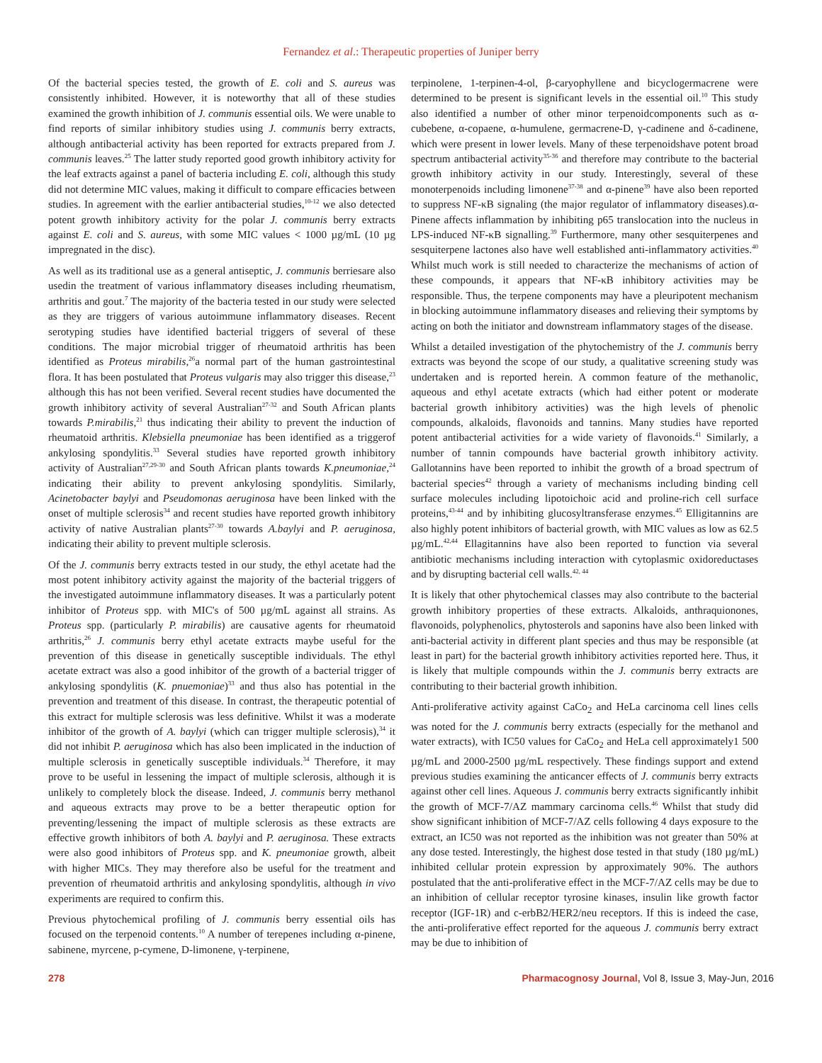Fernandez et al.: Therapeutic properties of Juniper berry
Of the bacterial species tested, the growth of E. coli and S. aureus was consistently inhibited. However, it is noteworthy that all of these studies examined the growth inhibition of J. communis essential oils. We were unable to find reports of similar inhibitory studies using J. communis berry extracts, although antibacterial activity has been reported for extracts prepared from J. communis leaves.<sup>25</sup> The latter study reported good growth inhibitory activity for the leaf extracts against a panel of bacteria including E. coli, although this study did not determine MIC values, making it difficult to compare efficacies between studies. In agreement with the earlier antibacterial studies,<sup>10-12</sup> we also detected potent growth inhibitory activity for the polar J. communis berry extracts against E. coli and S. aureus, with some MIC values < 1000 µg/mL (10 µg impregnated in the disc).
As well as its traditional use as a general antiseptic, J. communis berriesare also usedin the treatment of various inflammatory diseases including rheumatism, arthritis and gout.<sup>7</sup> The majority of the bacteria tested in our study were selected as they are triggers of various autoimmune inflammatory diseases. Recent serotyping studies have identified bacterial triggers of several of these conditions. The major microbial trigger of rheumatoid arthritis has been identified as Proteus mirabilis,<sup>26</sup>a normal part of the human gastrointestinal flora. It has been postulated that Proteus vulgaris may also trigger this disease,<sup>23</sup> although this has not been verified. Several recent studies have documented the growth inhibitory activity of several Australian<sup>27-32</sup> and South African plants towards P.mirabilis,<sup>21</sup> thus indicating their ability to prevent the induction of rheumatoid arthritis. Klebsiella pneumoniae has been identified as a triggerof ankylosing spondylitis.<sup>33</sup> Several studies have reported growth inhibitory activity of Australian<sup>27,29-30</sup> and South African plants towards K.pneumoniae,<sup>24</sup> indicating their ability to prevent ankylosing spondylitis. Similarly, Acinetobacter baylyi and Pseudomonas aeruginosa have been linked with the onset of multiple sclerosis<sup>34</sup> and recent studies have reported growth inhibitory activity of native Australian plants<sup>27-30</sup> towards A.baylyi and P. aeruginosa, indicating their ability to prevent multiple sclerosis.
Of the J. communis berry extracts tested in our study, the ethyl acetate had the most potent inhibitory activity against the majority of the bacterial triggers of the investigated autoimmune inflammatory diseases. It was a particularly potent inhibitor of Proteus spp. with MIC's of 500 µg/mL against all strains. As Proteus spp. (particularly P. mirabilis) are causative agents for rheumatoid arthritis,<sup>26</sup> J. communis berry ethyl acetate extracts maybe useful for the prevention of this disease in genetically susceptible individuals. The ethyl acetate extract was also a good inhibitor of the growth of a bacterial trigger of ankylosing spondylitis (K. pnuemoniae)<sup>33</sup> and thus also has potential in the prevention and treatment of this disease. In contrast, the therapeutic potential of this extract for multiple sclerosis was less definitive. Whilst it was a moderate inhibitor of the growth of A. baylyi (which can trigger multiple sclerosis),<sup>34</sup> it did not inhibit P. aeruginosa which has also been implicated in the induction of multiple sclerosis in genetically susceptible individuals.<sup>34</sup> Therefore, it may prove to be useful in lessening the impact of multiple sclerosis, although it is unlikely to completely block the disease. Indeed, J. communis berry methanol and aqueous extracts may prove to be a better therapeutic option for preventing/lessening the impact of multiple sclerosis as these extracts are effective growth inhibitors of both A. baylyi and P. aeruginosa. These extracts were also good inhibitors of Proteus spp. and K. pneumoniae growth, albeit with higher MICs. They may therefore also be useful for the treatment and prevention of rheumatoid arthritis and ankylosing spondylitis, although in vivo experiments are required to confirm this.
Previous phytochemical profiling of J. communis berry essential oils has focused on the terpenoid contents.<sup>10</sup> A number of terepenes including α-pinene, sabinene, myrcene, p-cymene, D-limonene, γ-terpinene,
terpinolene, 1-terpinen-4-ol, β-caryophyllene and bicyclogermacrene were determined to be present is significant levels in the essential oil.<sup>10</sup> This study also identified a number of other minor terpenoidcomponents such as α-cubebene, α-copaene, α-humulene, germacrene-D, γ-cadinene and δ-cadinene, which were present in lower levels. Many of these terpenoidshave potent broad spectrum antibacterial activity<sup>35-36</sup> and therefore may contribute to the bacterial growth inhibitory activity in our study. Interestingly, several of these monoterpenoids including limonene<sup>37-38</sup> and α-pinene<sup>39</sup> have also been reported to suppress NF-κB signaling (the major regulator of inflammatory diseases).α-Pinene affects inflammation by inhibiting p65 translocation into the nucleus in LPS-induced NF-κB signalling.<sup>39</sup> Furthermore, many other sesquiterpenes and sesquiterpene lactones also have well established anti-inflammatory activities.<sup>40</sup> Whilst much work is still needed to characterize the mechanisms of action of these compounds, it appears that NF-κB inhibitory activities may be responsible. Thus, the terpene components may have a pleuripotent mechanism in blocking autoimmune inflammatory diseases and relieving their symptoms by acting on both the initiator and downstream inflammatory stages of the disease.
Whilst a detailed investigation of the phytochemistry of the J. communis berry extracts was beyond the scope of our study, a qualitative screening study was undertaken and is reported herein. A common feature of the methanolic, aqueous and ethyl acetate extracts (which had either potent or moderate bacterial growth inhibitory activities) was the high levels of phenolic compounds, alkaloids, flavonoids and tannins. Many studies have reported potent antibacterial activities for a wide variety of flavonoids.<sup>41</sup> Similarly, a number of tannin compounds have bacterial growth inhibitory activity. Gallotannins have been reported to inhibit the growth of a broad spectrum of bacterial species<sup>42</sup> through a variety of mechanisms including binding cell surface molecules including lipotoichoic acid and proline-rich cell surface proteins,<sup>43-44</sup> and by inhibiting glucosyltransferase enzymes.<sup>45</sup> Elligitannins are also highly potent inhibitors of bacterial growth, with MIC values as low as 62.5 µg/mL.<sup>42,44</sup> Ellagitannins have also been reported to function via several antibiotic mechanisms including interaction with cytoplasmic oxidoreductases and by disrupting bacterial cell walls.<sup>42, 44</sup>
It is likely that other phytochemical classes may also contribute to the bacterial growth inhibitory properties of these extracts. Alkaloids, anthraquionones, flavonoids, polyphenolics, phytosterols and saponins have also been linked with anti-bacterial activity in different plant species and thus may be responsible (at least in part) for the bacterial growth inhibitory activities reported here. Thus, it is likely that multiple compounds within the J. communis berry extracts are contributing to their bacterial growth inhibition.
Anti-proliferative activity against CaCo<sub>2</sub> and HeLa carcinoma cell lines cells was noted for the J. communis berry extracts (especially for the methanol and water extracts), with IC50 values for CaCo<sub>2</sub> and HeLa cell approximately1 500 µg/mL and 2000-2500 µg/mL respectively. These findings support and extend previous studies examining the anticancer effects of J. communis berry extracts against other cell lines. Aqueous J. communis berry extracts significantly inhibit the growth of MCF-7/AZ mammary carcinoma cells.<sup>46</sup> Whilst that study did show significant inhibition of MCF-7/AZ cells following 4 days exposure to the extract, an IC50 was not reported as the inhibition was not greater than 50% at any dose tested. Interestingly, the highest dose tested in that study (180 µg/mL) inhibited cellular protein expression by approximately 90%. The authors postulated that the anti-proliferative effect in the MCF-7/AZ cells may be due to an inhibition of cellular receptor tyrosine kinases, insulin like growth factor receptor (IGF-1R) and c-erbB2/HER2/neu receptors. If this is indeed the case, the anti-proliferative effect reported for the aqueous J. communis berry extract may be due to inhibition of
278 Pharmacognosy Journal, Vol 8, Issue 3, May-Jun, 2016